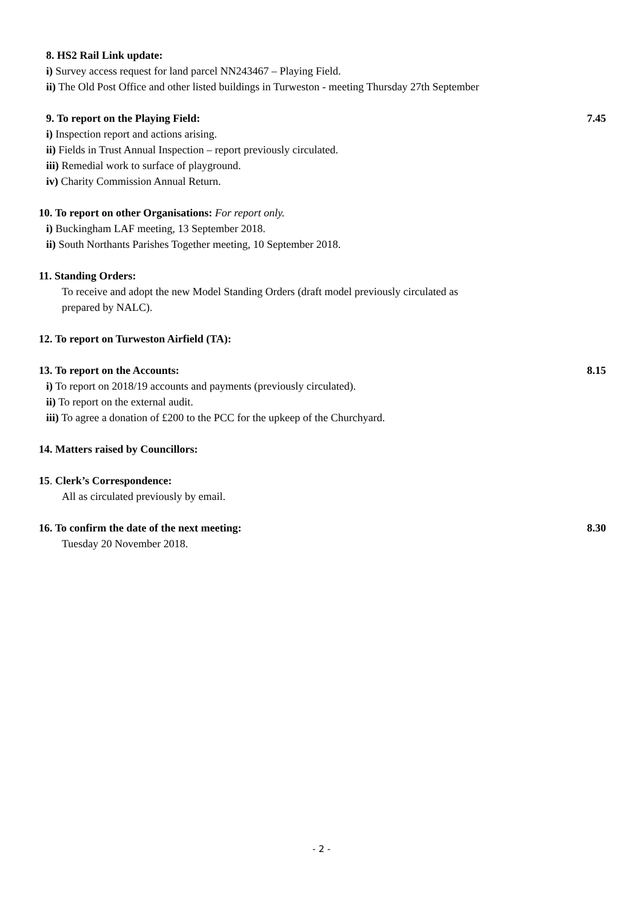8. HS2 Rail Link update:
i) Survey access request for land parcel NN243467 – Playing Field.
ii) The Old Post Office and other listed buildings in Turweston - meeting Thursday 27th September
9. To report on the Playing Field: 7.45
i) Inspection report and actions arising.
ii) Fields in Trust Annual Inspection – report previously circulated.
iii) Remedial work to surface of playground.
iv) Charity Commission Annual Return.
10. To report on other Organisations: For report only.
i) Buckingham LAF meeting, 13 September 2018.
ii) South Northants Parishes Together meeting, 10 September 2018.
11. Standing Orders:
To receive and adopt the new Model Standing Orders (draft model previously circulated as
prepared by NALC).
12. To report on Turweston Airfield (TA):
13. To report on the Accounts: 8.15
i) To report on 2018/19 accounts and payments (previously circulated).
ii) To report on the external audit.
iii) To agree a donation of £200 to the PCC for the upkeep of the Churchyard.
14. Matters raised by Councillors:
15. Clerk’s Correspondence:
All as circulated previously by email.
16. To confirm the date of the next meeting: 8.30
Tuesday 20 November 2018.
- 2 -